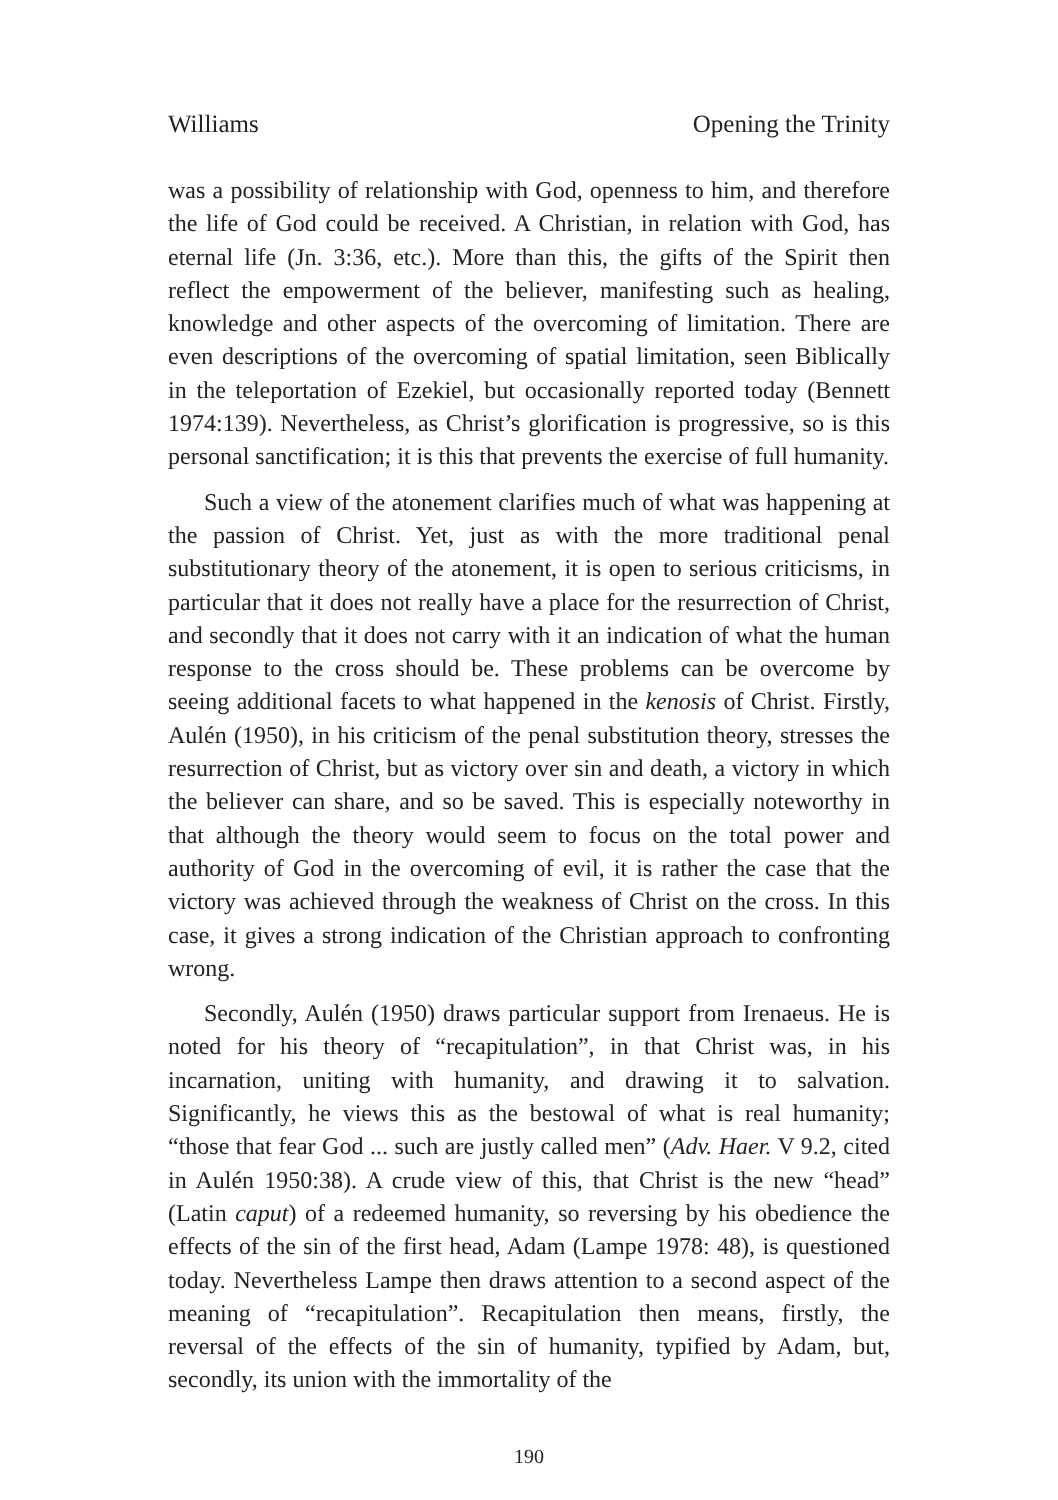Williams Opening the Trinity
was a possibility of relationship with God, openness to him, and therefore the life of God could be received. A Christian, in relation with God, has eternal life (Jn. 3:36, etc.). More than this, the gifts of the Spirit then reflect the empowerment of the believer, manifesting such as healing, knowledge and other aspects of the overcoming of limitation. There are even descriptions of the overcoming of spatial limitation, seen Biblically in the teleportation of Ezekiel, but occasionally reported today (Bennett 1974:139). Nevertheless, as Christ’s glorification is progressive, so is this personal sanctification; it is this that prevents the exercise of full humanity.
Such a view of the atonement clarifies much of what was happening at the passion of Christ. Yet, just as with the more traditional penal substitutionary theory of the atonement, it is open to serious criticisms, in particular that it does not really have a place for the resurrection of Christ, and secondly that it does not carry with it an indication of what the human response to the cross should be. These problems can be overcome by seeing additional facets to what happened in the kenosis of Christ. Firstly, Aulén (1950), in his criticism of the penal substitution theory, stresses the resurrection of Christ, but as victory over sin and death, a victory in which the believer can share, and so be saved. This is especially noteworthy in that although the theory would seem to focus on the total power and authority of God in the overcoming of evil, it is rather the case that the victory was achieved through the weakness of Christ on the cross. In this case, it gives a strong indication of the Christian approach to confronting wrong.
Secondly, Aulén (1950) draws particular support from Irenaeus. He is noted for his theory of “recapitulation”, in that Christ was, in his incarnation, uniting with humanity, and drawing it to salvation. Significantly, he views this as the bestowal of what is real humanity; “those that fear God ... such are justly called men” (Adv. Haer. V 9.2, cited in Aulén 1950:38). A crude view of this, that Christ is the new “head” (Latin caput) of a redeemed humanity, so reversing by his obedience the effects of the sin of the first head, Adam (Lampe 1978: 48), is questioned today. Nevertheless Lampe then draws attention to a second aspect of the meaning of “recapitulation”. Recapitulation then means, firstly, the reversal of the effects of the sin of humanity, typified by Adam, but, secondly, its union with the immortality of the
190